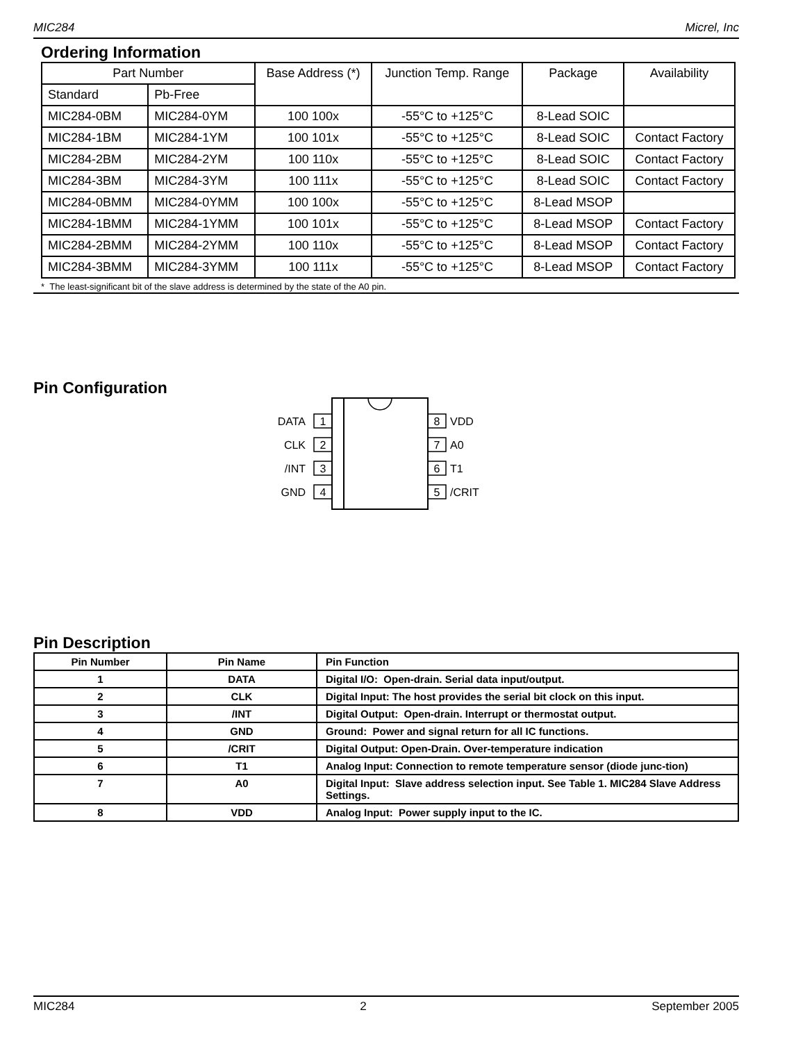MIC284 Micrel, Inc
Ordering Information
| Part Number | | Base Address (*) | Junction Temp. Range | Package | Availability |
| --- | --- | --- | --- | --- | --- |
| Standard | Pb-Free | | | | |
| MIC284-0BM | MIC284-0YM | 100 100x | -55°C to +125°C | 8-Lead SOIC | |
| MIC284-1BM | MIC284-1YM | 100 101x | -55°C to +125°C | 8-Lead SOIC | Contact Factory |
| MIC284-2BM | MIC284-2YM | 100 110x | -55°C to +125°C | 8-Lead SOIC | Contact Factory |
| MIC284-3BM | MIC284-3YM | 100 111x | -55°C to +125°C | 8-Lead SOIC | Contact Factory |
| MIC284-0BMM | MIC284-0YMM | 100 100x | -55°C to +125°C | 8-Lead MSOP | |
| MIC284-1BMM | MIC284-1YMM | 100 101x | -55°C to +125°C | 8-Lead MSOP | Contact Factory |
| MIC284-2BMM | MIC284-2YMM | 100 110x | -55°C to +125°C | 8-Lead MSOP | Contact Factory |
| MIC284-3BMM | MIC284-3YMM | 100 111x | -55°C to +125°C | 8-Lead MSOP | Contact Factory |
* The least-significant bit of the slave address is determined by the state of the A0 pin.
Pin Configuration
1
2
3
4
8
7
6
5
DATA
CLK
/INT
GND
VDD
A0
T1
/CRIT
Pin Description
| Pin Number | Pin Name | Pin Function |
| --- | --- | --- |
| 1 | DATA | Digital I/O: Open-drain. Serial data input/output. |
| 2 | CLK | Digital Input: The host provides the serial bit clock on this input. |
| 3 | /INT | Digital Output: Open-drain. Interrupt or thermostat output. |
| 4 | GND | Ground: Power and signal return for all IC functions. |
| 5 | /CRIT | Digital Output: Open-Drain. Over-temperature indication |
| 6 | T1 | Analog Input: Connection to remote temperature sensor (diode junc-tion) |
| 7 | A0 | Digital Input: Slave address selection input. See Table 1. MIC284 Slave Address Settings. |
| 8 | VDD | Analog Input: Power supply input to the IC. |
MIC284 2 September 2005